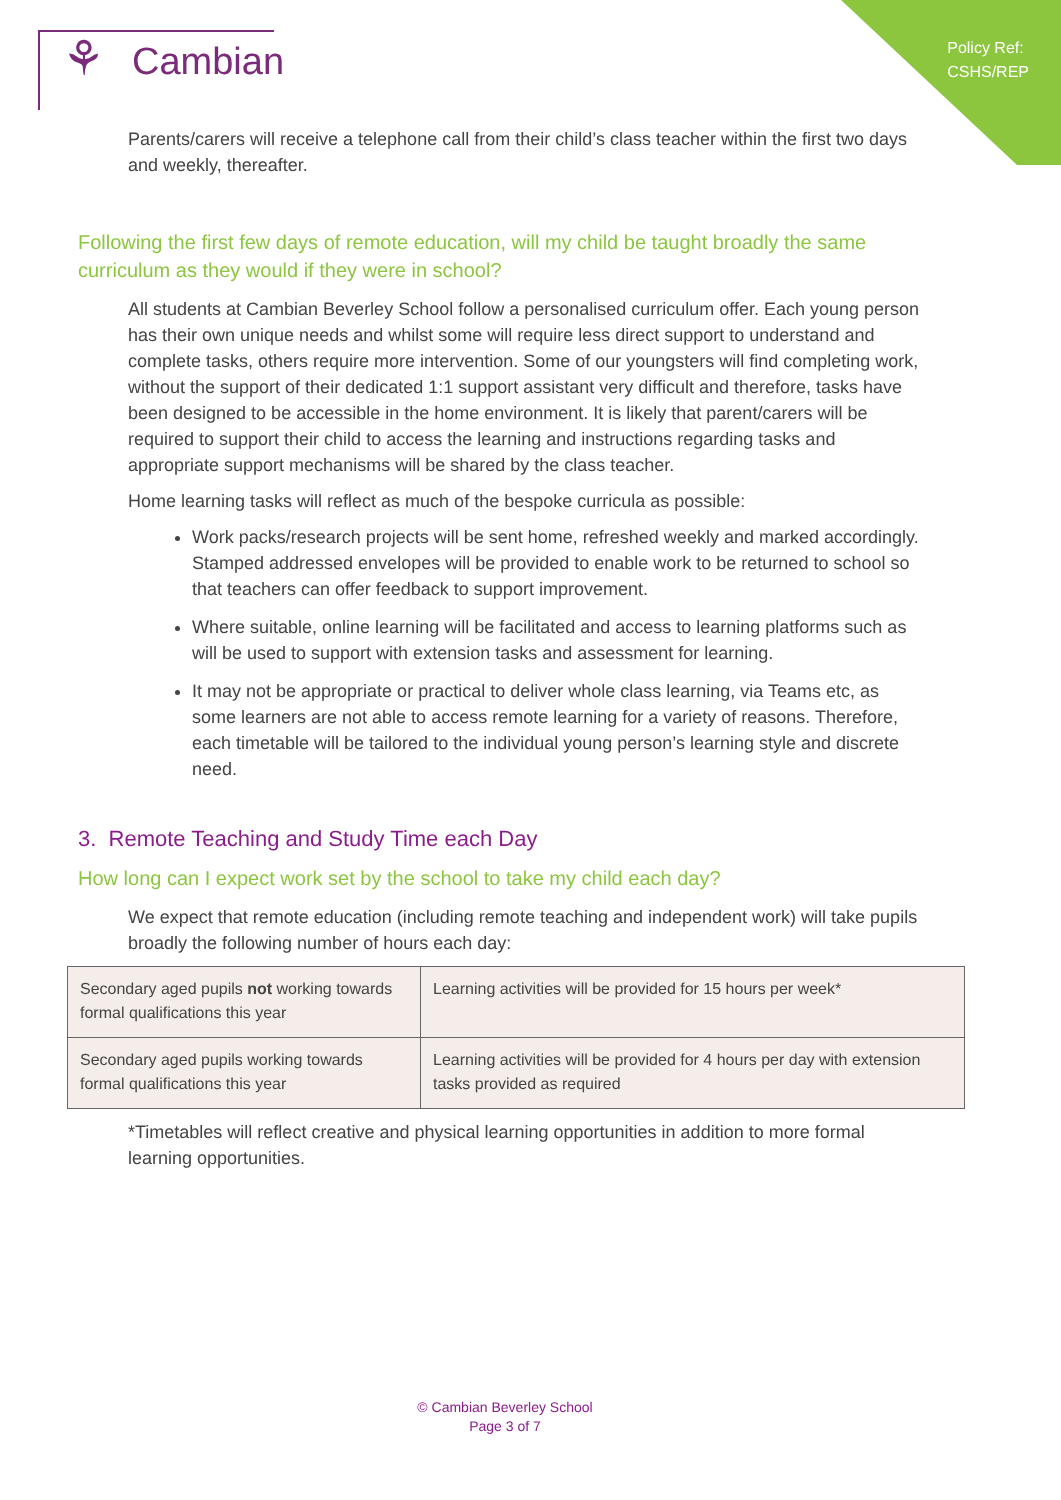Policy Ref:
CSHS/REP
⚘ Cambian
Parents/carers will receive a telephone call from their child’s class teacher within the first two days and weekly, thereafter.
Following the first few days of remote education, will my child be taught broadly the same curriculum as they would if they were in school?
All students at Cambian Beverley School follow a personalised curriculum offer. Each young person has their own unique needs and whilst some will require less direct support to understand and complete tasks, others require more intervention. Some of our youngsters will find completing work, without the support of their dedicated 1:1 support assistant very difficult and therefore, tasks have been designed to be accessible in the home environment. It is likely that parent/carers will be required to support their child to access the learning and instructions regarding tasks and appropriate support mechanisms will be shared by the class teacher.
Home learning tasks will reflect as much of the bespoke curricula as possible:
Work packs/research projects will be sent home, refreshed weekly and marked accordingly. Stamped addressed envelopes will be provided to enable work to be returned to school so that teachers can offer feedback to support improvement.
Where suitable, online learning will be facilitated and access to learning platforms such as will be used to support with extension tasks and assessment for learning.
It may not be appropriate or practical to deliver whole class learning, via Teams etc, as some learners are not able to access remote learning for a variety of reasons. Therefore, each timetable will be tailored to the individual young person’s learning style and discrete need.
3. Remote Teaching and Study Time each Day
How long can I expect work set by the school to take my child each day?
We expect that remote education (including remote teaching and independent work) will take pupils broadly the following number of hours each day:
| Secondary aged pupils not working towards formal qualifications this year | Learning activities will be provided for 15 hours per week* |
| Secondary aged pupils working towards formal qualifications this year | Learning activities will be provided for 4 hours per day with extension tasks provided as required |
*Timetables will reflect creative and physical learning opportunities in addition to more formal learning opportunities.
© Cambian Beverley School
Page 3 of 7